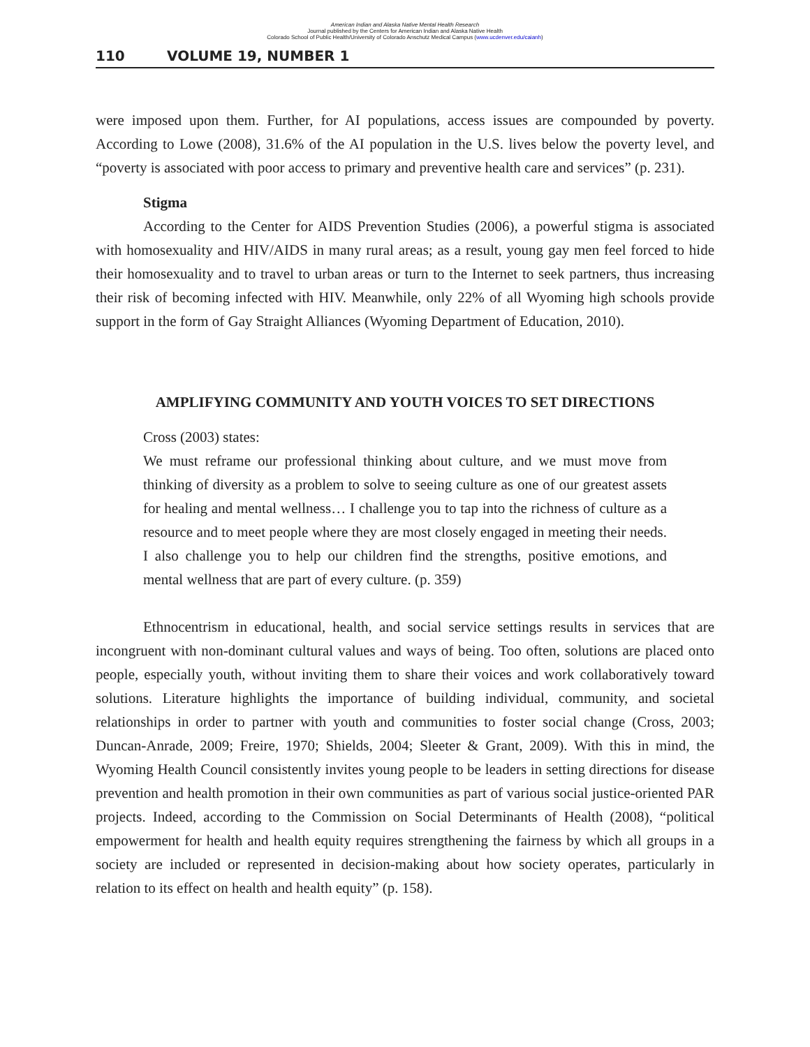American Indian and Alaska Native Mental Health Research
Journal published by the Centers for American Indian and Alaska Native Health
Colorado School of Public Health/University of Colorado Anschutz Medical Campus (www.ucdenver.edu/caianh)
110 VOLUME 19, NUMBER 1
were imposed upon them. Further, for AI populations, access issues are compounded by poverty. According to Lowe (2008), 31.6% of the AI population in the U.S. lives below the poverty level, and “poverty is associated with poor access to primary and preventive health care and services” (p. 231).
Stigma
According to the Center for AIDS Prevention Studies (2006), a powerful stigma is associated with homosexuality and HIV/AIDS in many rural areas; as a result, young gay men feel forced to hide their homosexuality and to travel to urban areas or turn to the Internet to seek partners, thus increasing their risk of becoming infected with HIV. Meanwhile, only 22% of all Wyoming high schools provide support in the form of Gay Straight Alliances (Wyoming Department of Education, 2010).
AMPLIFYING COMMUNITY AND YOUTH VOICES TO SET DIRECTIONS
Cross (2003) states:
We must reframe our professional thinking about culture, and we must move from thinking of diversity as a problem to solve to seeing culture as one of our greatest assets for healing and mental wellness… I challenge you to tap into the richness of culture as a resource and to meet people where they are most closely engaged in meeting their needs. I also challenge you to help our children find the strengths, positive emotions, and mental wellness that are part of every culture. (p. 359)
Ethnocentrism in educational, health, and social service settings results in services that are incongruent with non-dominant cultural values and ways of being. Too often, solutions are placed onto people, especially youth, without inviting them to share their voices and work collaboratively toward solutions. Literature highlights the importance of building individual, community, and societal relationships in order to partner with youth and communities to foster social change (Cross, 2003; Duncan-Anrade, 2009; Freire, 1970; Shields, 2004; Sleeter & Grant, 2009). With this in mind, the Wyoming Health Council consistently invites young people to be leaders in setting directions for disease prevention and health promotion in their own communities as part of various social justice-oriented PAR projects. Indeed, according to the Commission on Social Determinants of Health (2008), “political empowerment for health and health equity requires strengthening the fairness by which all groups in a society are included or represented in decision-making about how society operates, particularly in relation to its effect on health and health equity” (p. 158).